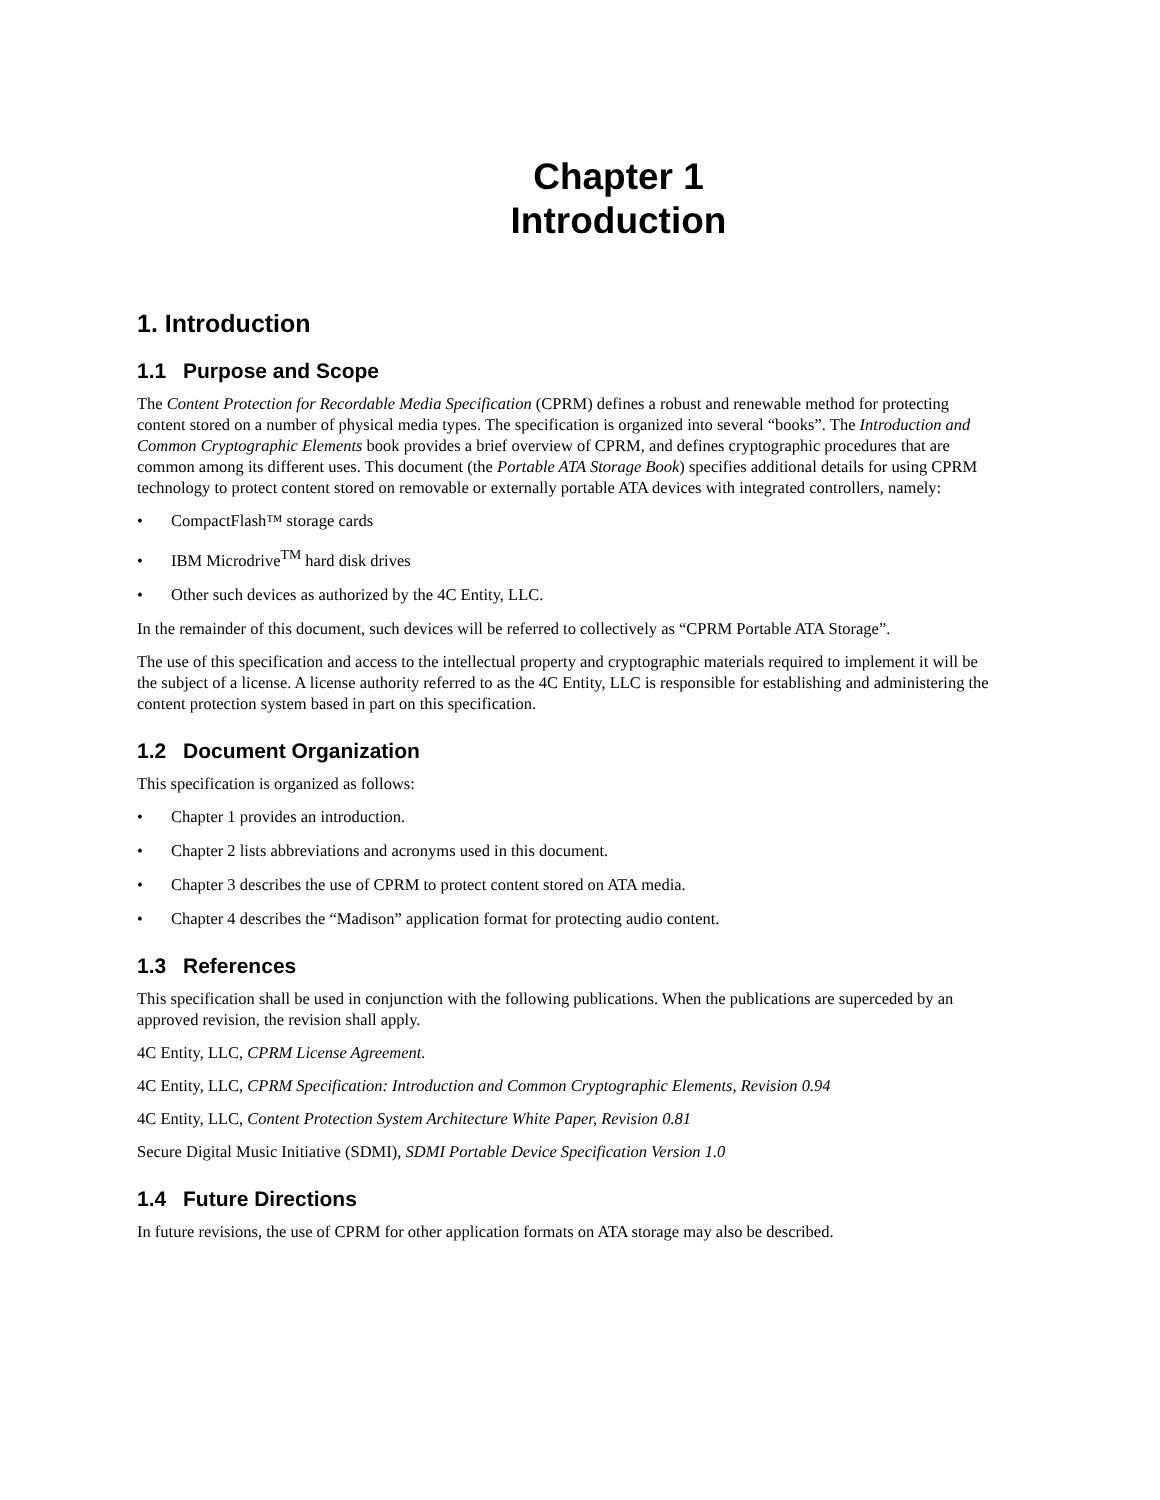Chapter 1
Introduction
1. Introduction
1.1 Purpose and Scope
The Content Protection for Recordable Media Specification (CPRM) defines a robust and renewable method for protecting content stored on a number of physical media types. The specification is organized into several “books”. The Introduction and Common Cryptographic Elements book provides a brief overview of CPRM, and defines cryptographic procedures that are common among its different uses. This document (the Portable ATA Storage Book) specifies additional details for using CPRM technology to protect content stored on removable or externally portable ATA devices with integrated controllers, namely:
• CompactFlash™ storage cards
• IBM Microdrive<sup>TM</sup> hard disk drives
• Other such devices as authorized by the 4C Entity, LLC.
In the remainder of this document, such devices will be referred to collectively as “CPRM Portable ATA Storage”.
The use of this specification and access to the intellectual property and cryptographic materials required to implement it will be the subject of a license. A license authority referred to as the 4C Entity, LLC is responsible for establishing and administering the content protection system based in part on this specification.
1.2 Document Organization
This specification is organized as follows:
• Chapter 1 provides an introduction.
• Chapter 2 lists abbreviations and acronyms used in this document.
• Chapter 3 describes the use of CPRM to protect content stored on ATA media.
• Chapter 4 describes the “Madison” application format for protecting audio content.
1.3 References
This specification shall be used in conjunction with the following publications. When the publications are superceded by an approved revision, the revision shall apply.
4C Entity, LLC, CPRM License Agreement.
4C Entity, LLC, CPRM Specification: Introduction and Common Cryptographic Elements, Revision 0.94
4C Entity, LLC, Content Protection System Architecture White Paper, Revision 0.81
Secure Digital Music Initiative (SDMI), SDMI Portable Device Specification Version 1.0
1.4 Future Directions
In future revisions, the use of CPRM for other application formats on ATA storage may also be described.